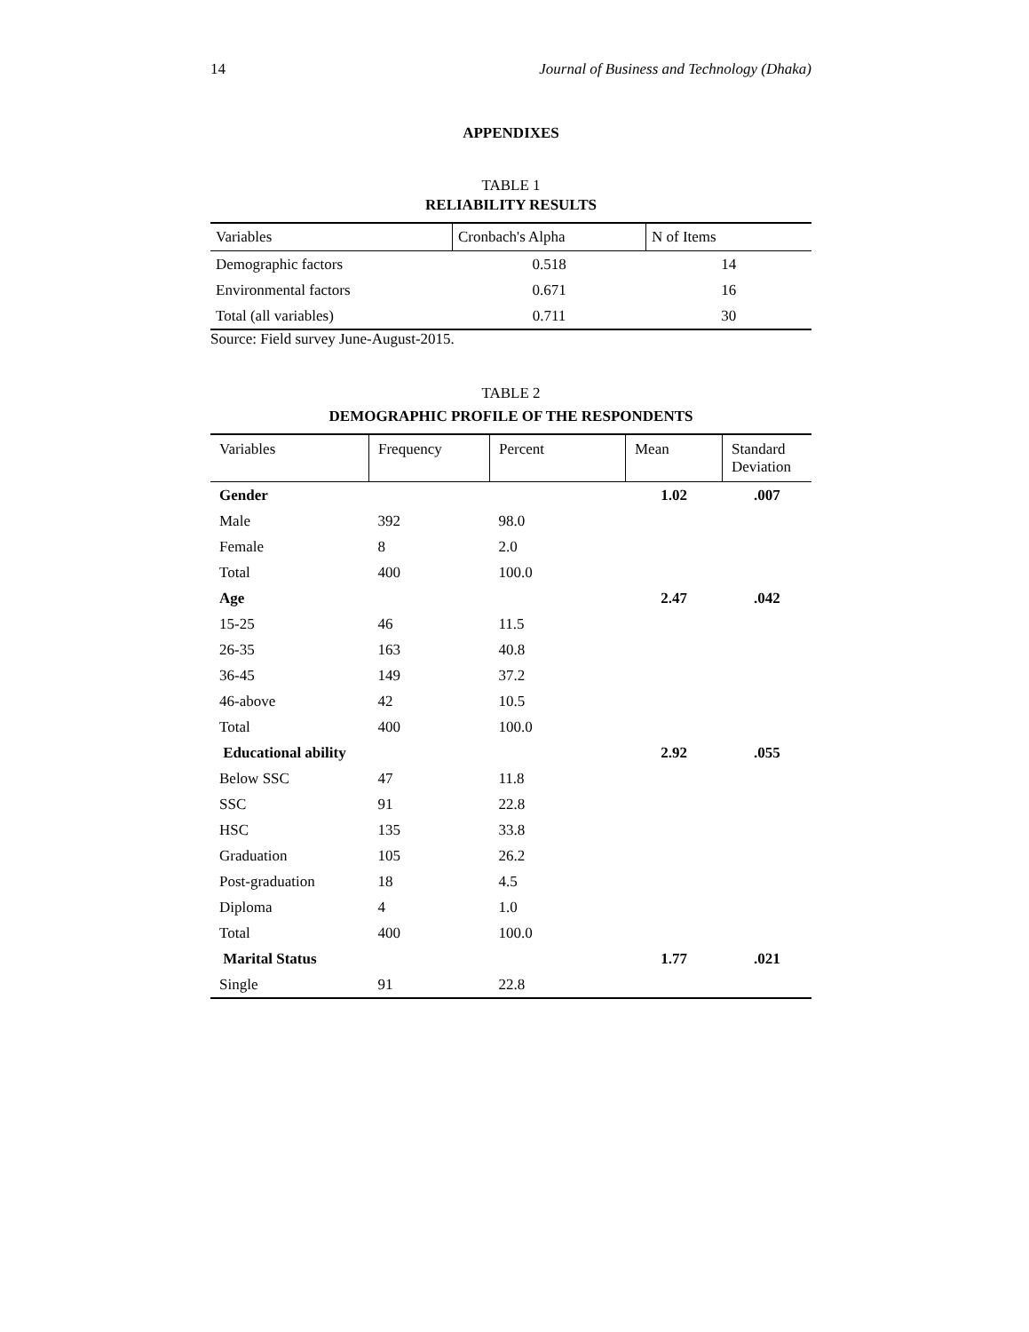14 Journal of Business and Technology (Dhaka)
APPENDIXES
TABLE 1
RELIABILITY RESULTS
| Variables | Cronbach's Alpha | N of Items |
| --- | --- | --- |
| Demographic factors | 0.518 | 14 |
| Environmental factors | 0.671 | 16 |
| Total (all variables) | 0.711 | 30 |
Source: Field survey June-August-2015.
TABLE 2
DEMOGRAPHIC PROFILE OF THE RESPONDENTS
| Variables | Frequency | Percent | Mean | Standard Deviation |
| --- | --- | --- | --- | --- |
| Gender | | | 1.02 | .007 |
| Male | 392 | 98.0 | | |
| Female | 8 | 2.0 | | |
| Total | 400 | 100.0 | | |
| Age | | | 2.47 | .042 |
| 15-25 | 46 | 11.5 | | |
| 26-35 | 163 | 40.8 | | |
| 36-45 | 149 | 37.2 | | |
| 46-above | 42 | 10.5 | | |
| Total | 400 | 100.0 | | |
| Educational ability | | | 2.92 | .055 |
| Below SSC | 47 | 11.8 | | |
| SSC | 91 | 22.8 | | |
| HSC | 135 | 33.8 | | |
| Graduation | 105 | 26.2 | | |
| Post-graduation | 18 | 4.5 | | |
| Diploma | 4 | 1.0 | | |
| Total | 400 | 100.0 | | |
| Marital Status | | | 1.77 | .021 |
| Single | 91 | 22.8 | | |